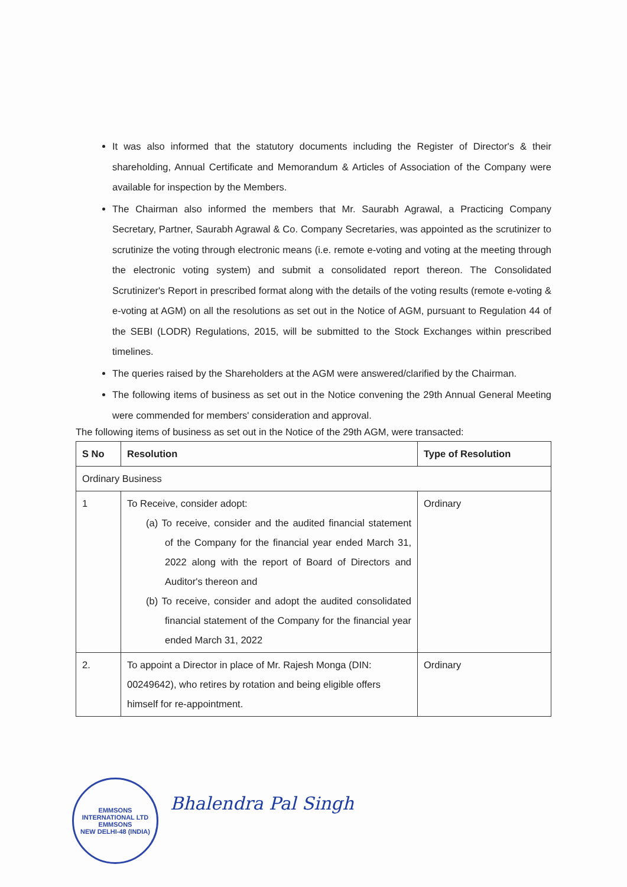It was also informed that the statutory documents including the Register of Director's & their shareholding, Annual Certificate and Memorandum & Articles of Association of the Company were available for inspection by the Members.
The Chairman also informed the members that Mr. Saurabh Agrawal, a Practicing Company Secretary, Partner, Saurabh Agrawal & Co. Company Secretaries, was appointed as the scrutinizer to scrutinize the voting through electronic means (i.e. remote e-voting and voting at the meeting through the electronic voting system) and submit a consolidated report thereon. The Consolidated Scrutinizer's Report in prescribed format along with the details of the voting results (remote e-voting & e-voting at AGM) on all the resolutions as set out in the Notice of AGM, pursuant to Regulation 44 of the SEBI (LODR) Regulations, 2015, will be submitted to the Stock Exchanges within prescribed timelines.
The queries raised by the Shareholders at the AGM were answered/clarified by the Chairman.
The following items of business as set out in the Notice convening the 29th Annual General Meeting were commended for members' consideration and approval.
The following items of business as set out in the Notice of the 29th AGM, were transacted:
| S No | Resolution | Type of Resolution |
| --- | --- | --- |
| Ordinary Business | | |
| 1 | To Receive, consider adopt: (a) To receive, consider and the audited financial statement of the Company for the financial year ended March 31, 2022 along with the report of Board of Directors and Auditor's thereon and (b) To receive, consider and adopt the audited consolidated financial statement of the Company for the financial year ended March 31, 2022 | Ordinary |
| 2. | To appoint a Director in place of Mr. Rajesh Monga (DIN: 00249642), who retires by rotation and being eligible offers himself for re-appointment. | Ordinary |
EMMSONS INTERNATIONAL LTD
EMMSONS
NEW DELHI-48 (INDIA)
Bhalendra Pal Singh